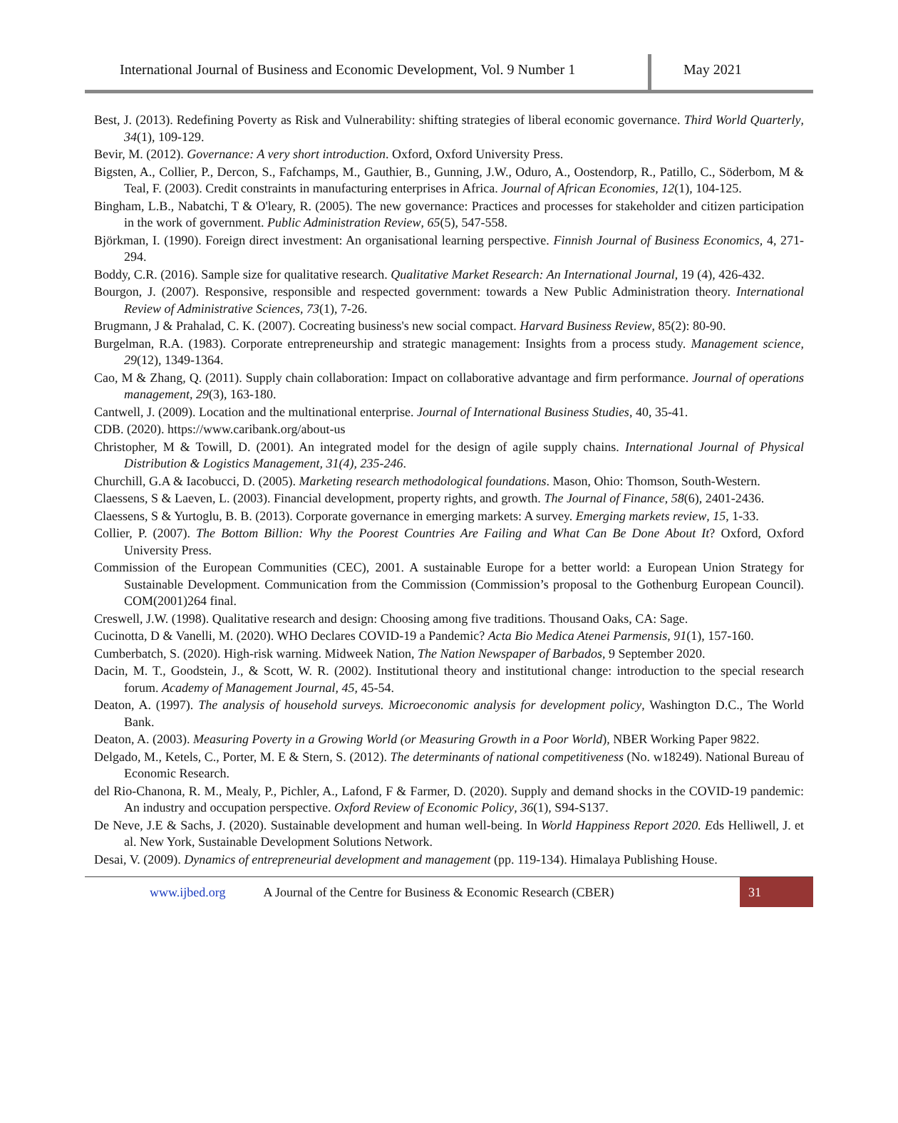International Journal of Business and Economic Development, Vol. 9 Number 1
May 2021
Best, J. (2013). Redefining Poverty as Risk and Vulnerability: shifting strategies of liberal economic governance. Third World Quarterly, 34(1), 109-129.
Bevir, M. (2012). Governance: A very short introduction. Oxford, Oxford University Press.
Bigsten, A., Collier, P., Dercon, S., Fafchamps, M., Gauthier, B., Gunning, J.W., Oduro, A., Oostendorp, R., Patillo, C., Söderbom, M & Teal, F. (2003). Credit constraints in manufacturing enterprises in Africa. Journal of African Economies, 12(1), 104-125.
Bingham, L.B., Nabatchi, T & O'leary, R. (2005). The new governance: Practices and processes for stakeholder and citizen participation in the work of government. Public Administration Review, 65(5), 547-558.
Björkman, I. (1990). Foreign direct investment: An organisational learning perspective. Finnish Journal of Business Economics, 4, 271-294.
Boddy, C.R. (2016). Sample size for qualitative research. Qualitative Market Research: An International Journal, 19 (4), 426-432.
Bourgon, J. (2007). Responsive, responsible and respected government: towards a New Public Administration theory. International Review of Administrative Sciences, 73(1), 7-26.
Brugmann, J & Prahalad, C. K. (2007). Cocreating business's new social compact. Harvard Business Review, 85(2): 80-90.
Burgelman, R.A. (1983). Corporate entrepreneurship and strategic management: Insights from a process study. Management science, 29(12), 1349-1364.
Cao, M & Zhang, Q. (2011). Supply chain collaboration: Impact on collaborative advantage and firm performance. Journal of operations management, 29(3), 163-180.
Cantwell, J. (2009). Location and the multinational enterprise. Journal of International Business Studies, 40, 35-41.
CDB. (2020). https://www.caribank.org/about-us
Christopher, M & Towill, D. (2001). An integrated model for the design of agile supply chains. International Journal of Physical Distribution & Logistics Management, 31(4), 235-246.
Churchill, G.A & Iacobucci, D. (2005). Marketing research methodological foundations. Mason, Ohio: Thomson, South-Western.
Claessens, S & Laeven, L. (2003). Financial development, property rights, and growth. The Journal of Finance, 58(6), 2401-2436.
Claessens, S & Yurtoglu, B. B. (2013). Corporate governance in emerging markets: A survey. Emerging markets review, 15, 1-33.
Collier, P. (2007). The Bottom Billion: Why the Poorest Countries Are Failing and What Can Be Done About It? Oxford, Oxford University Press.
Commission of the European Communities (CEC), 2001. A sustainable Europe for a better world: a European Union Strategy for Sustainable Development. Communication from the Commission (Commission’s proposal to the Gothenburg European Council). COM(2001)264 final.
Creswell, J.W. (1998). Qualitative research and design: Choosing among five traditions. Thousand Oaks, CA: Sage.
Cucinotta, D & Vanelli, M. (2020). WHO Declares COVID-19 a Pandemic? Acta Bio Medica Atenei Parmensis, 91(1), 157-160.
Cumberbatch, S. (2020). High-risk warning. Midweek Nation, The Nation Newspaper of Barbados, 9 September 2020.
Dacin, M. T., Goodstein, J., & Scott, W. R. (2002). Institutional theory and institutional change: introduction to the special research forum. Academy of Management Journal, 45, 45-54.
Deaton, A. (1997). The analysis of household surveys. Microeconomic analysis for development policy, Washington D.C., The World Bank.
Deaton, A. (2003). Measuring Poverty in a Growing World (or Measuring Growth in a Poor World), NBER Working Paper 9822.
Delgado, M., Ketels, C., Porter, M. E & Stern, S. (2012). The determinants of national competitiveness (No. w18249). National Bureau of Economic Research.
del Rio-Chanona, R. M., Mealy, P., Pichler, A., Lafond, F & Farmer, D. (2020). Supply and demand shocks in the COVID-19 pandemic: An industry and occupation perspective. Oxford Review of Economic Policy, 36(1), S94-S137.
De Neve, J.E & Sachs, J. (2020). Sustainable development and human well-being. In World Happiness Report 2020. Eds Helliwell, J. et al. New York, Sustainable Development Solutions Network.
Desai, V. (2009). Dynamics of entrepreneurial development and management (pp. 119-134). Himalaya Publishing House.
www.ijbed.org A Journal of the Centre for Business & Economic Research (CBER) 31